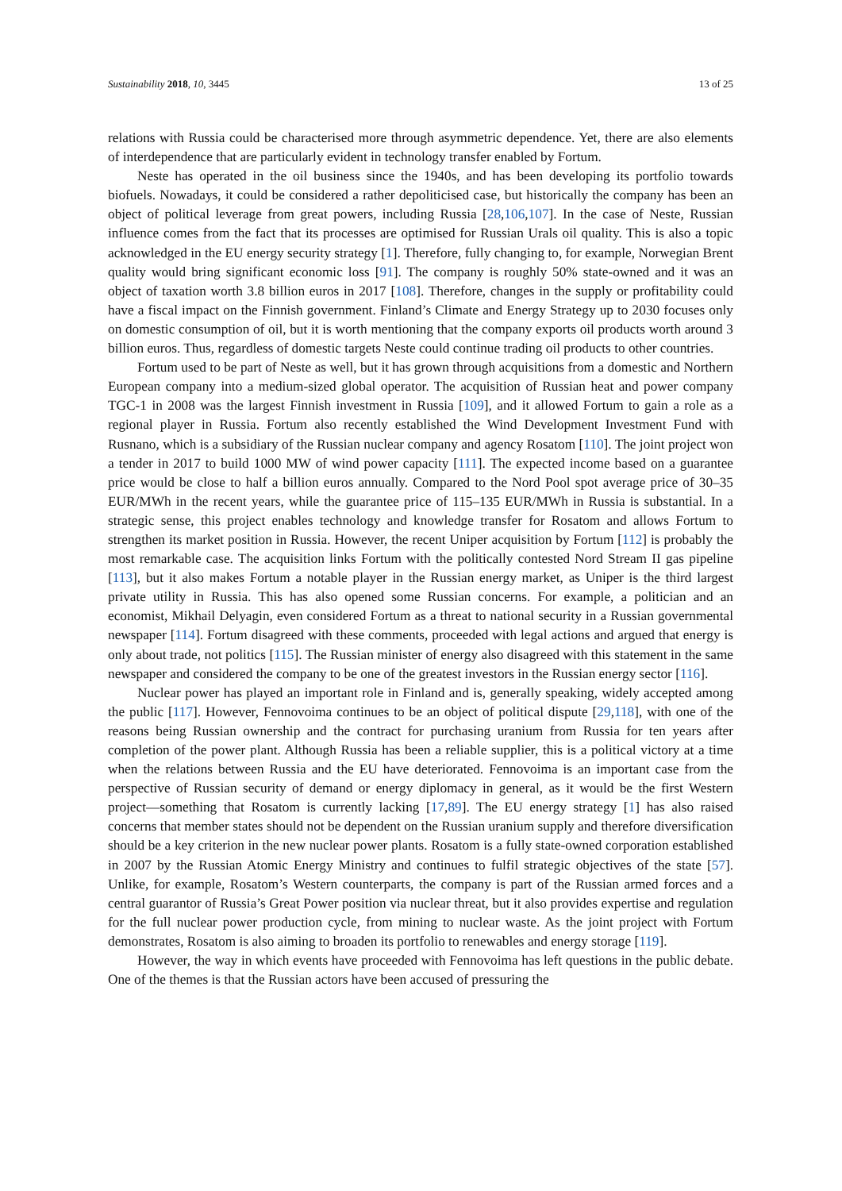Sustainability 2018, 10, 3445 13 of 25
relations with Russia could be characterised more through asymmetric dependence. Yet, there are also elements of interdependence that are particularly evident in technology transfer enabled by Fortum.
Neste has operated in the oil business since the 1940s, and has been developing its portfolio towards biofuels. Nowadays, it could be considered a rather depoliticised case, but historically the company has been an object of political leverage from great powers, including Russia [28,106,107]. In the case of Neste, Russian influence comes from the fact that its processes are optimised for Russian Urals oil quality. This is also a topic acknowledged in the EU energy security strategy [1]. Therefore, fully changing to, for example, Norwegian Brent quality would bring significant economic loss [91]. The company is roughly 50% state-owned and it was an object of taxation worth 3.8 billion euros in 2017 [108]. Therefore, changes in the supply or profitability could have a fiscal impact on the Finnish government. Finland’s Climate and Energy Strategy up to 2030 focuses only on domestic consumption of oil, but it is worth mentioning that the company exports oil products worth around 3 billion euros. Thus, regardless of domestic targets Neste could continue trading oil products to other countries.
Fortum used to be part of Neste as well, but it has grown through acquisitions from a domestic and Northern European company into a medium-sized global operator. The acquisition of Russian heat and power company TGC-1 in 2008 was the largest Finnish investment in Russia [109], and it allowed Fortum to gain a role as a regional player in Russia. Fortum also recently established the Wind Development Investment Fund with Rusnano, which is a subsidiary of the Russian nuclear company and agency Rosatom [110]. The joint project won a tender in 2017 to build 1000 MW of wind power capacity [111]. The expected income based on a guarantee price would be close to half a billion euros annually. Compared to the Nord Pool spot average price of 30–35 EUR/MWh in the recent years, while the guarantee price of 115–135 EUR/MWh in Russia is substantial. In a strategic sense, this project enables technology and knowledge transfer for Rosatom and allows Fortum to strengthen its market position in Russia. However, the recent Uniper acquisition by Fortum [112] is probably the most remarkable case. The acquisition links Fortum with the politically contested Nord Stream II gas pipeline [113], but it also makes Fortum a notable player in the Russian energy market, as Uniper is the third largest private utility in Russia. This has also opened some Russian concerns. For example, a politician and an economist, Mikhail Delyagin, even considered Fortum as a threat to national security in a Russian governmental newspaper [114]. Fortum disagreed with these comments, proceeded with legal actions and argued that energy is only about trade, not politics [115]. The Russian minister of energy also disagreed with this statement in the same newspaper and considered the company to be one of the greatest investors in the Russian energy sector [116].
Nuclear power has played an important role in Finland and is, generally speaking, widely accepted among the public [117]. However, Fennovoima continues to be an object of political dispute [29,118], with one of the reasons being Russian ownership and the contract for purchasing uranium from Russia for ten years after completion of the power plant. Although Russia has been a reliable supplier, this is a political victory at a time when the relations between Russia and the EU have deteriorated. Fennovoima is an important case from the perspective of Russian security of demand or energy diplomacy in general, as it would be the first Western project—something that Rosatom is currently lacking [17,89]. The EU energy strategy [1] has also raised concerns that member states should not be dependent on the Russian uranium supply and therefore diversification should be a key criterion in the new nuclear power plants. Rosatom is a fully state-owned corporation established in 2007 by the Russian Atomic Energy Ministry and continues to fulfil strategic objectives of the state [57]. Unlike, for example, Rosatom’s Western counterparts, the company is part of the Russian armed forces and a central guarantor of Russia’s Great Power position via nuclear threat, but it also provides expertise and regulation for the full nuclear power production cycle, from mining to nuclear waste. As the joint project with Fortum demonstrates, Rosatom is also aiming to broaden its portfolio to renewables and energy storage [119].
However, the way in which events have proceeded with Fennovoima has left questions in the public debate. One of the themes is that the Russian actors have been accused of pressuring the